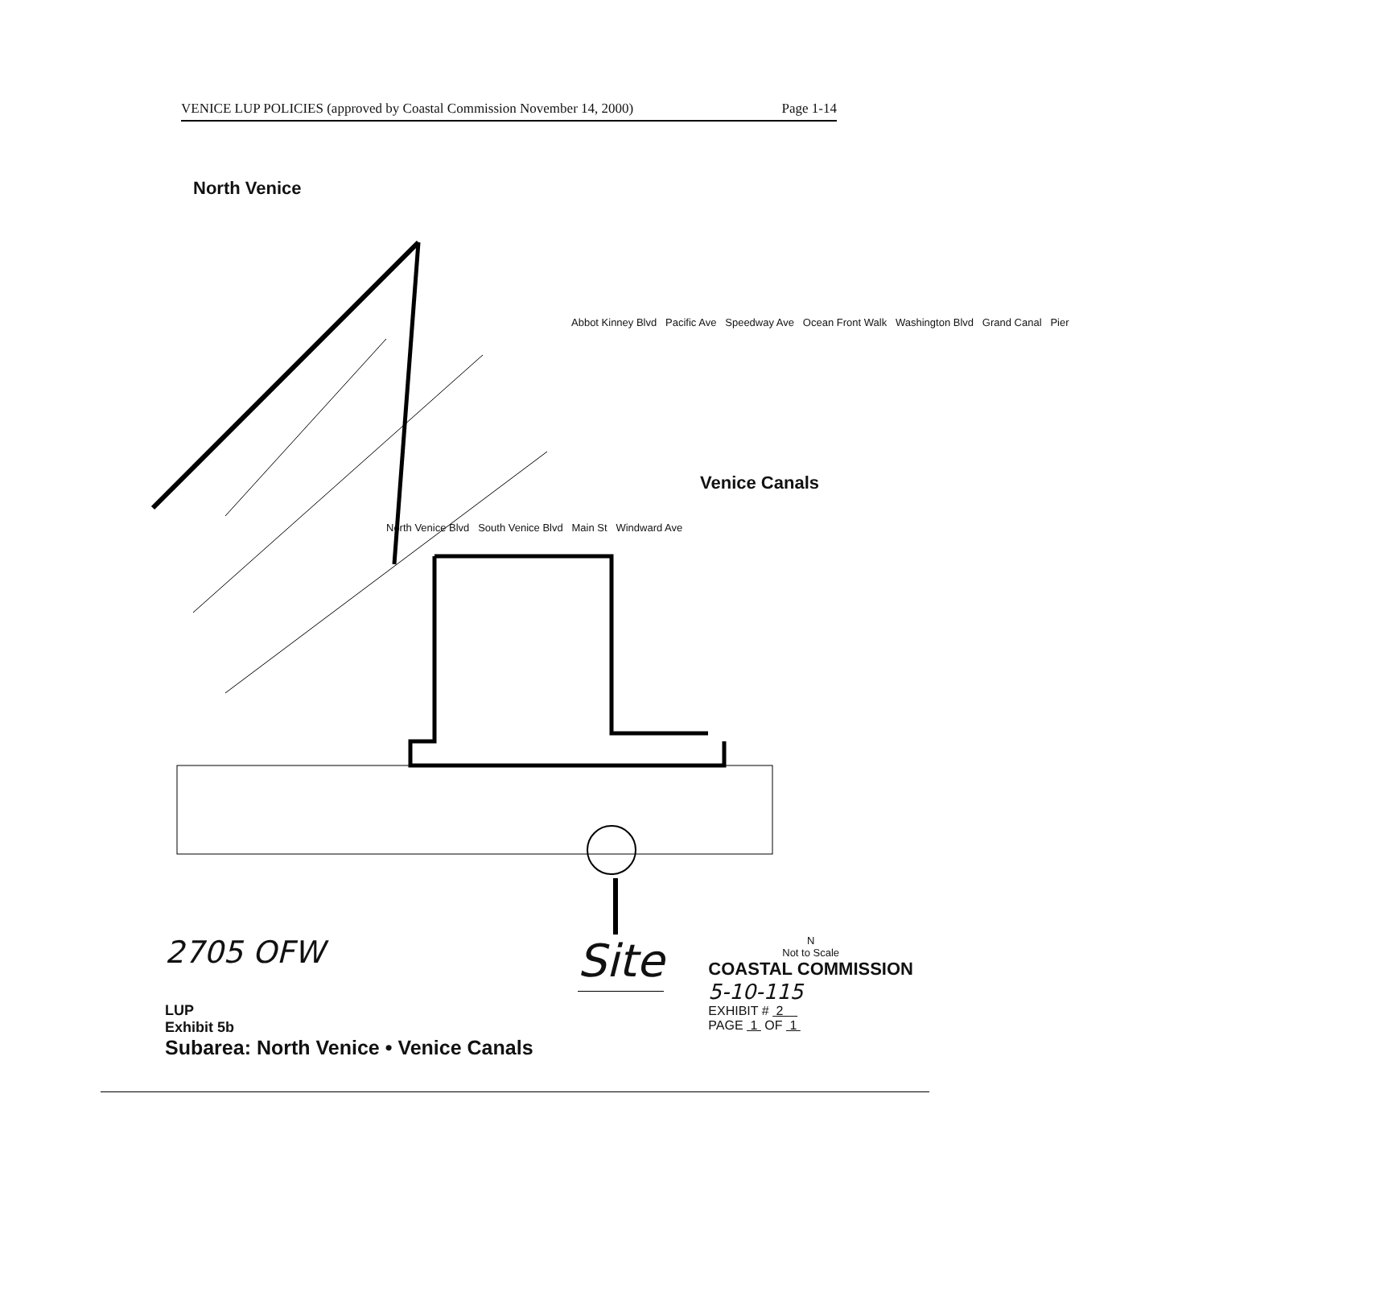VENICE LUP POLICIES (approved by Coastal Commission November 14, 2000) Page 1-14
North Venice
Venice Canals
Abbot Kinney Blvd Pacific Ave Speedway Ave Ocean Front Walk Washington Blvd Grand Canal Pier
North Venice Blvd South Venice Blvd Main St Windward Ave
2705 OFW
LUP
Exhibit 5b
Subarea: North Venice • Venice Canals
Site
N
Not to Scale
COASTAL COMMISSION
5-10-115
EXHIBIT # 2
PAGE 1 OF 1